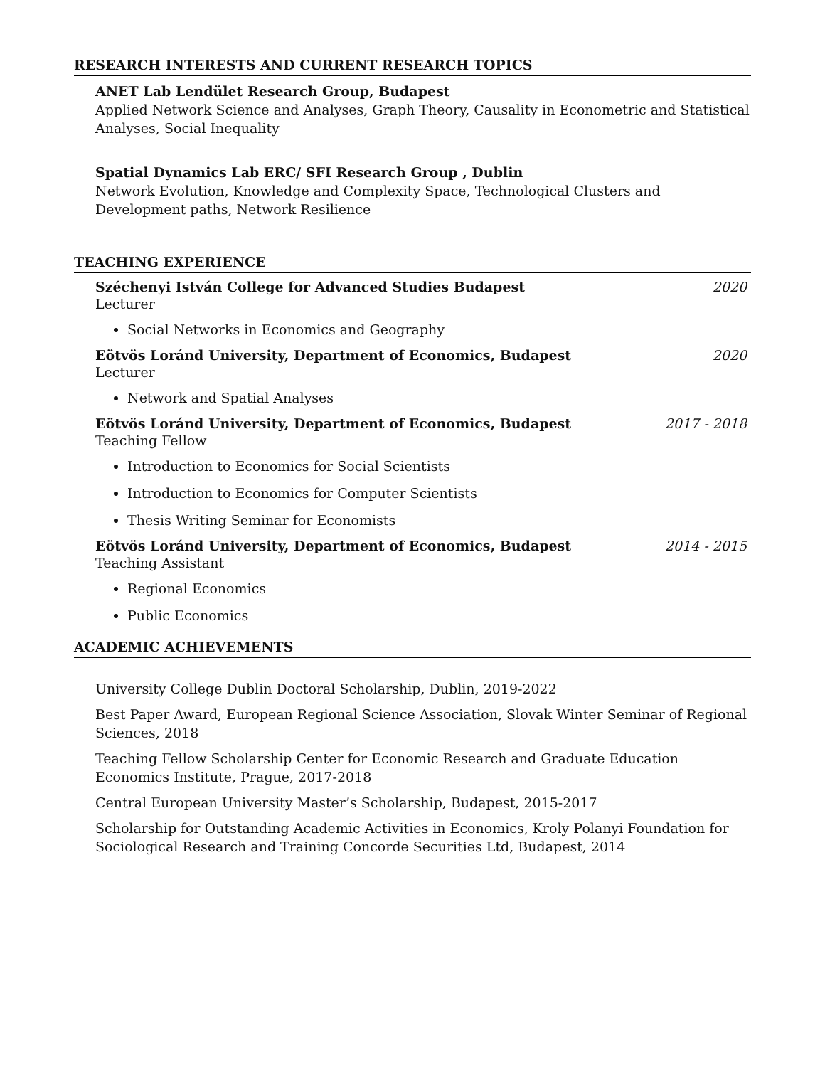RESEARCH INTERESTS AND CURRENT RESEARCH TOPICS
ANET Lab Lendület Research Group, Budapest
Applied Network Science and Analyses, Graph Theory, Causality in Econometric and Statistical Analyses, Social Inequality
Spatial Dynamics Lab ERC/ SFI Research Group , Dublin
Network Evolution, Knowledge and Complexity Space, Technological Clusters and Development paths, Network Resilience
TEACHING EXPERIENCE
Széchenyi István College for Advanced Studies Budapest 2020
Lecturer
Social Networks in Economics and Geography
Eötvös Loránd University, Department of Economics, Budapest 2020
Lecturer
Network and Spatial Analyses
Eötvös Loránd University, Department of Economics, Budapest 2017 - 2018
Teaching Fellow
Introduction to Economics for Social Scientists
Introduction to Economics for Computer Scientists
Thesis Writing Seminar for Economists
Eötvös Loránd University, Department of Economics, Budapest 2014 - 2015
Teaching Assistant
Regional Economics
Public Economics
ACADEMIC ACHIEVEMENTS
University College Dublin Doctoral Scholarship, Dublin, 2019-2022
Best Paper Award, European Regional Science Association, Slovak Winter Seminar of Regional Sciences, 2018
Teaching Fellow Scholarship Center for Economic Research and Graduate Education Economics Institute, Prague, 2017-2018
Central European University Master’s Scholarship, Budapest, 2015-2017
Scholarship for Outstanding Academic Activities in Economics, Kroly Polanyi Foundation for Sociological Research and Training Concorde Securities Ltd, Budapest, 2014